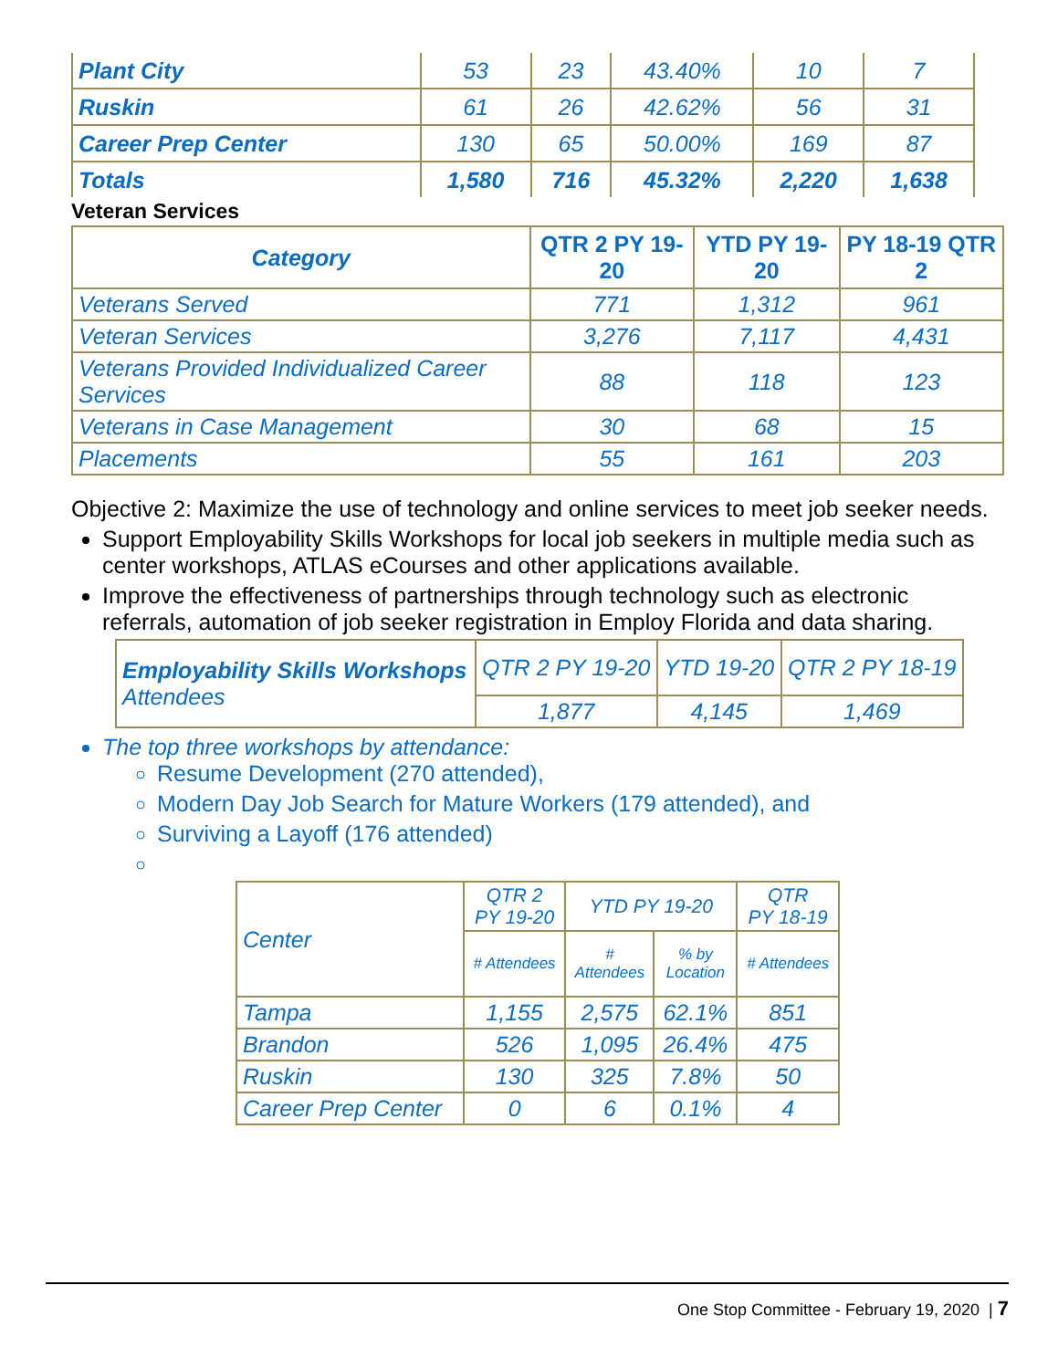| Plant City | 53 | 23 | 43.40% | 10 | 7 |
| Ruskin | 61 | 26 | 42.62% | 56 | 31 |
| Career Prep Center | 130 | 65 | 50.00% | 169 | 87 |
| Totals | 1,580 | 716 | 45.32% | 2,220 | 1,638 |
Veteran Services
| Category | QTR 2 PY 19-20 | YTD PY 19-20 | PY 18-19 QTR 2 |
| --- | --- | --- | --- |
| Veterans Served | 771 | 1,312 | 961 |
| Veteran Services | 3,276 | 7,117 | 4,431 |
| Veterans Provided Individualized Career Services | 88 | 118 | 123 |
| Veterans in Case Management | 30 | 68 | 15 |
| Placements | 55 | 161 | 203 |
Objective 2: Maximize the use of technology and online services to meet job seeker needs.
Support Employability Skills Workshops for local job seekers in multiple media such as center workshops, ATLAS eCourses and other applications available.
Improve the effectiveness of partnerships through technology such as electronic referrals, automation of job seeker registration in Employ Florida and data sharing.
| Employability Skills Workshops Attendees | QTR 2 PY 19-20 | YTD 19-20 | QTR 2 PY 18-19 |
| | 1,877 | 4,145 | 1,469 |
The top three workshops by attendance:
Resume Development (270 attended),
Modern Day Job Search for Mature Workers (179 attended), and
Surviving a Layoff (176 attended)
| Center | QTR 2 PY 19-20 | YTD PY 19-20 | | QTR PY 18-19 |
| | # Attendees | # Attendees | % by Location | # Attendees |
| Tampa | 1,155 | 2,575 | 62.1% | 851 |
| Brandon | 526 | 1,095 | 26.4% | 475 |
| Ruskin | 130 | 325 | 7.8% | 50 |
| Career Prep Center | 0 | 6 | 0.1% | 4 |
One Stop Committee - February 19, 2020 | 7